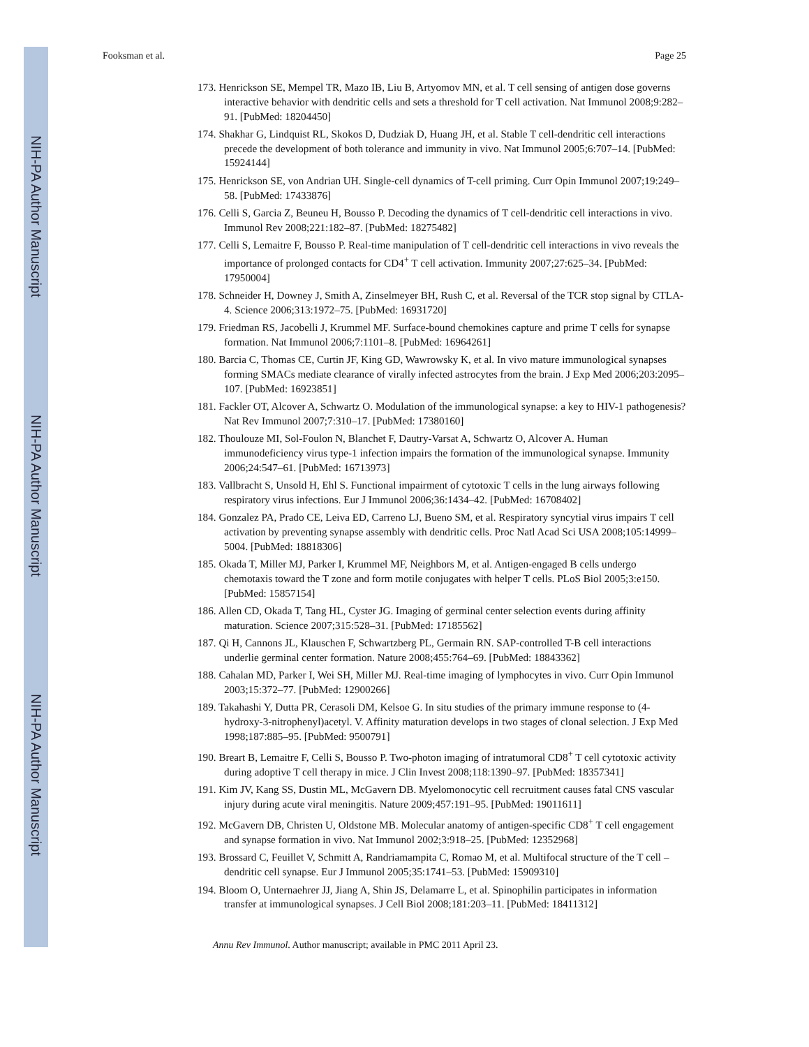NIH-PA Author Manuscript
NIH-PA Author Manuscript
NIH-PA Author Manuscript
Fooksman et al. Page 25
173. Henrickson SE, Mempel TR, Mazo IB, Liu B, Artyomov MN, et al. T cell sensing of antigen dose governs interactive behavior with dendritic cells and sets a threshold for T cell activation. Nat Immunol 2008;9:282–91. [PubMed: 18204450]
174. Shakhar G, Lindquist RL, Skokos D, Dudziak D, Huang JH, et al. Stable T cell-dendritic cell interactions precede the development of both tolerance and immunity in vivo. Nat Immunol 2005;6:707–14. [PubMed: 15924144]
175. Henrickson SE, von Andrian UH. Single-cell dynamics of T-cell priming. Curr Opin Immunol 2007;19:249–58. [PubMed: 17433876]
176. Celli S, Garcia Z, Beuneu H, Bousso P. Decoding the dynamics of T cell-dendritic cell interactions in vivo. Immunol Rev 2008;221:182–87. [PubMed: 18275482]
177. Celli S, Lemaitre F, Bousso P. Real-time manipulation of T cell-dendritic cell interactions in vivo reveals the importance of prolonged contacts for CD4<sup>+</sup> T cell activation. Immunity 2007;27:625–34. [PubMed: 17950004]
178. Schneider H, Downey J, Smith A, Zinselmeyer BH, Rush C, et al. Reversal of the TCR stop signal by CTLA-4. Science 2006;313:1972–75. [PubMed: 16931720]
179. Friedman RS, Jacobelli J, Krummel MF. Surface-bound chemokines capture and prime T cells for synapse formation. Nat Immunol 2006;7:1101–8. [PubMed: 16964261]
180. Barcia C, Thomas CE, Curtin JF, King GD, Wawrowsky K, et al. In vivo mature immunological synapses forming SMACs mediate clearance of virally infected astrocytes from the brain. J Exp Med 2006;203:2095–107. [PubMed: 16923851]
181. Fackler OT, Alcover A, Schwartz O. Modulation of the immunological synapse: a key to HIV-1 pathogenesis? Nat Rev Immunol 2007;7:310–17. [PubMed: 17380160]
182. Thoulouze MI, Sol-Foulon N, Blanchet F, Dautry-Varsat A, Schwartz O, Alcover A. Human immunodeficiency virus type-1 infection impairs the formation of the immunological synapse. Immunity 2006;24:547–61. [PubMed: 16713973]
183. Vallbracht S, Unsold H, Ehl S. Functional impairment of cytotoxic T cells in the lung airways following respiratory virus infections. Eur J Immunol 2006;36:1434–42. [PubMed: 16708402]
184. Gonzalez PA, Prado CE, Leiva ED, Carreno LJ, Bueno SM, et al. Respiratory syncytial virus impairs T cell activation by preventing synapse assembly with dendritic cells. Proc Natl Acad Sci USA 2008;105:14999–5004. [PubMed: 18818306]
185. Okada T, Miller MJ, Parker I, Krummel MF, Neighbors M, et al. Antigen-engaged B cells undergo chemotaxis toward the T zone and form motile conjugates with helper T cells. PLoS Biol 2005;3:e150. [PubMed: 15857154]
186. Allen CD, Okada T, Tang HL, Cyster JG. Imaging of germinal center selection events during affinity maturation. Science 2007;315:528–31. [PubMed: 17185562]
187. Qi H, Cannons JL, Klauschen F, Schwartzberg PL, Germain RN. SAP-controlled T-B cell interactions underlie germinal center formation. Nature 2008;455:764–69. [PubMed: 18843362]
188. Cahalan MD, Parker I, Wei SH, Miller MJ. Real-time imaging of lymphocytes in vivo. Curr Opin Immunol 2003;15:372–77. [PubMed: 12900266]
189. Takahashi Y, Dutta PR, Cerasoli DM, Kelsoe G. In situ studies of the primary immune response to (4-hydroxy-3-nitrophenyl)acetyl. V. Affinity maturation develops in two stages of clonal selection. J Exp Med 1998;187:885–95. [PubMed: 9500791]
190. Breart B, Lemaitre F, Celli S, Bousso P. Two-photon imaging of intratumoral CD8<sup>+</sup> T cell cytotoxic activity during adoptive T cell therapy in mice. J Clin Invest 2008;118:1390–97. [PubMed: 18357341]
191. Kim JV, Kang SS, Dustin ML, McGavern DB. Myelomonocytic cell recruitment causes fatal CNS vascular injury during acute viral meningitis. Nature 2009;457:191–95. [PubMed: 19011611]
192. McGavern DB, Christen U, Oldstone MB. Molecular anatomy of antigen-specific CD8<sup>+</sup> T cell engagement and synapse formation in vivo. Nat Immunol 2002;3:918–25. [PubMed: 12352968]
193. Brossard C, Feuillet V, Schmitt A, Randriamampita C, Romao M, et al. Multifocal structure of the T cell – dendritic cell synapse. Eur J Immunol 2005;35:1741–53. [PubMed: 15909310]
194. Bloom O, Unternaehrer JJ, Jiang A, Shin JS, Delamarre L, et al. Spinophilin participates in information transfer at immunological synapses. J Cell Biol 2008;181:203–11. [PubMed: 18411312]
Annu Rev Immunol. Author manuscript; available in PMC 2011 April 23.